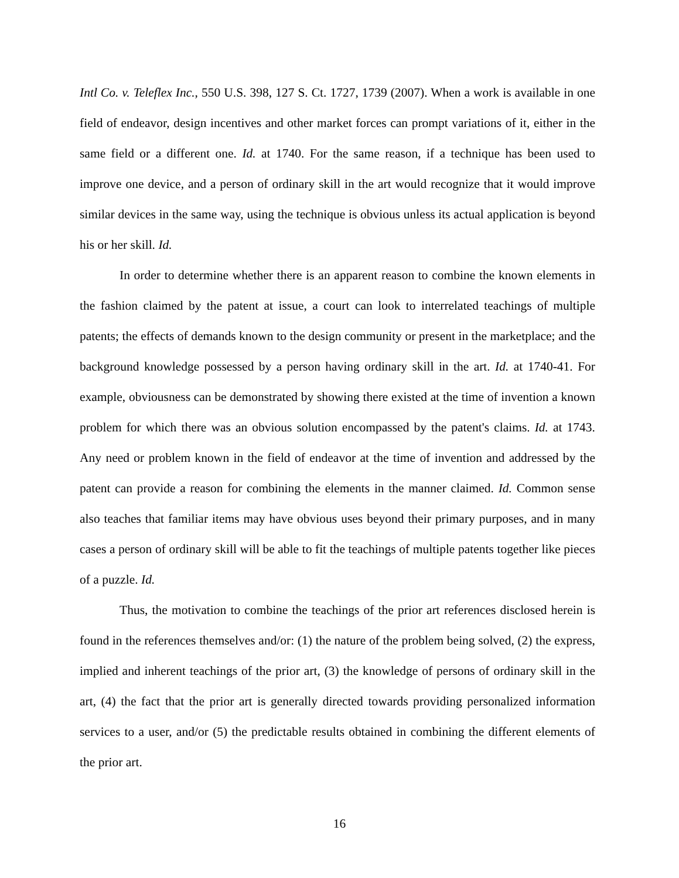Intl Co. v. Teleflex Inc., 550 U.S. 398, 127 S. Ct. 1727, 1739 (2007). When a work is available in one field of endeavor, design incentives and other market forces can prompt variations of it, either in the same field or a different one. Id. at 1740. For the same reason, if a technique has been used to improve one device, and a person of ordinary skill in the art would recognize that it would improve similar devices in the same way, using the technique is obvious unless its actual application is beyond his or her skill. Id.
In order to determine whether there is an apparent reason to combine the known elements in the fashion claimed by the patent at issue, a court can look to interrelated teachings of multiple patents; the effects of demands known to the design community or present in the marketplace; and the background knowledge possessed by a person having ordinary skill in the art. Id. at 1740-41. For example, obviousness can be demonstrated by showing there existed at the time of invention a known problem for which there was an obvious solution encompassed by the patent's claims. Id. at 1743. Any need or problem known in the field of endeavor at the time of invention and addressed by the patent can provide a reason for combining the elements in the manner claimed. Id. Common sense also teaches that familiar items may have obvious uses beyond their primary purposes, and in many cases a person of ordinary skill will be able to fit the teachings of multiple patents together like pieces of a puzzle. Id.
Thus, the motivation to combine the teachings of the prior art references disclosed herein is found in the references themselves and/or: (1) the nature of the problem being solved, (2) the express, implied and inherent teachings of the prior art, (3) the knowledge of persons of ordinary skill in the art, (4) the fact that the prior art is generally directed towards providing personalized information services to a user, and/or (5) the predictable results obtained in combining the different elements of the prior art.
16